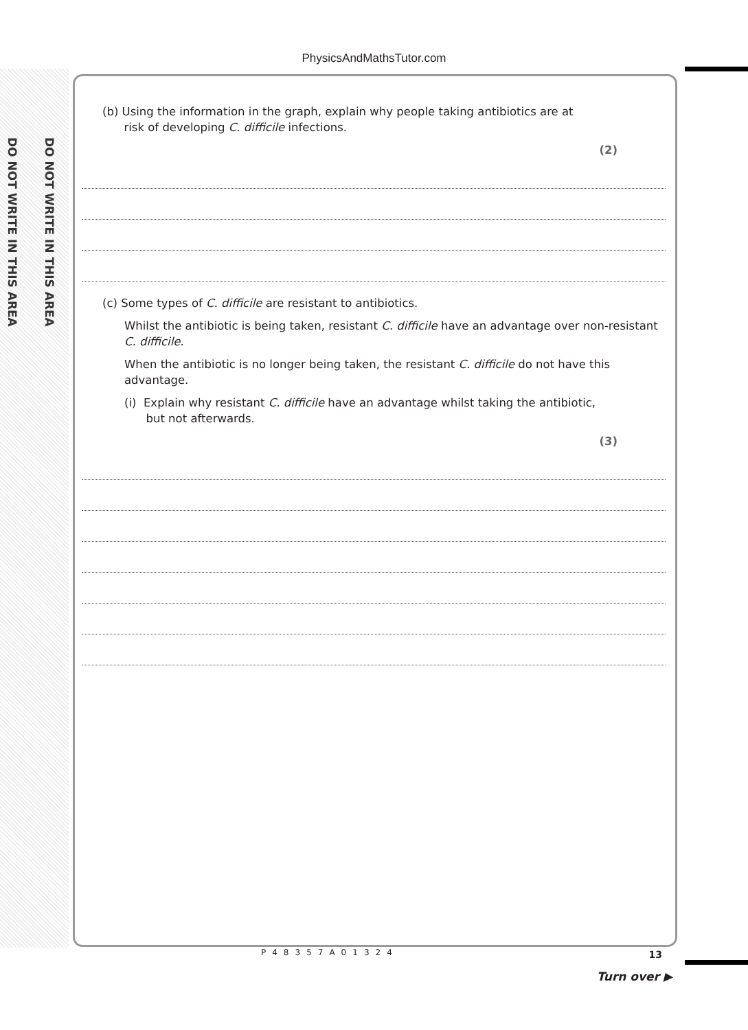DO NOT WRITE IN THIS AREA
DO NOT WRITE IN THIS AREA
PhysicsAndMathsTutor.com
(b) Using the information in the graph, explain why people taking antibiotics are at
risk of developing C. difficile infections.
(2)
(c) Some types of C. difficile are resistant to antibiotics.
Whilst the antibiotic is being taken, resistant C. difficile have an advantage over non-resistant C. difficile.
When the antibiotic is no longer being taken, the resistant C. difficile do not have this advantage.
(i) Explain why resistant C. difficile have an advantage whilst taking the antibiotic,
but not afterwards.
(3)
P48357A01324 13
Turn over ▶